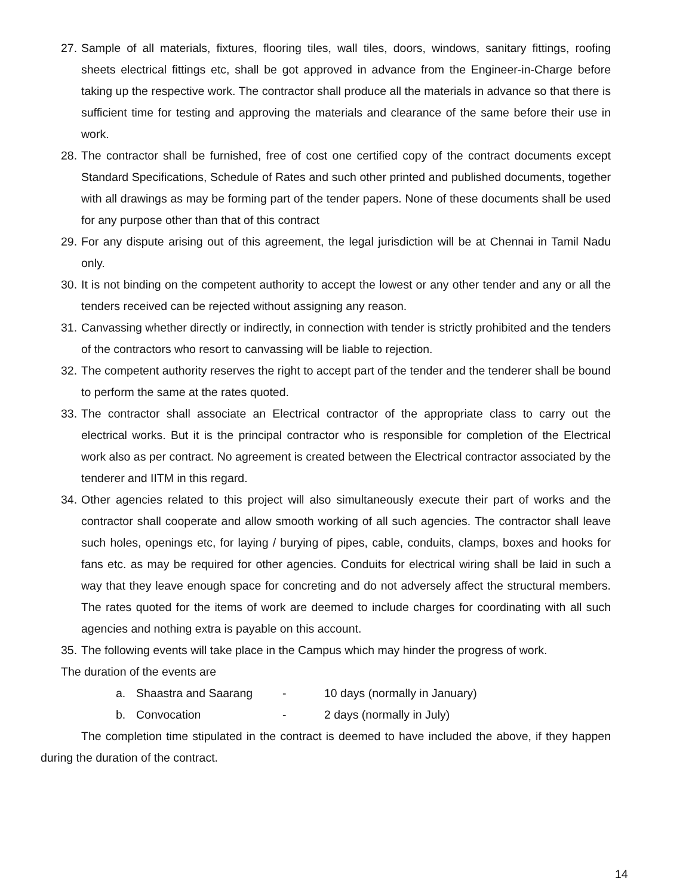27. Sample of all materials, fixtures, flooring tiles, wall tiles, doors, windows, sanitary fittings, roofing sheets electrical fittings etc, shall be got approved in advance from the Engineer-in-Charge before taking up the respective work. The contractor shall produce all the materials in advance so that there is sufficient time for testing and approving the materials and clearance of the same before their use in work.
28. The contractor shall be furnished, free of cost one certified copy of the contract documents except Standard Specifications, Schedule of Rates and such other printed and published documents, together with all drawings as may be forming part of the tender papers. None of these documents shall be used for any purpose other than that of this contract
29. For any dispute arising out of this agreement, the legal jurisdiction will be at Chennai in Tamil Nadu only.
30. It is not binding on the competent authority to accept the lowest or any other tender and any or all the tenders received can be rejected without assigning any reason.
31. Canvassing whether directly or indirectly, in connection with tender is strictly prohibited and the tenders of the contractors who resort to canvassing will be liable to rejection.
32. The competent authority reserves the right to accept part of the tender and the tenderer shall be bound to perform the same at the rates quoted.
33. The contractor shall associate an Electrical contractor of the appropriate class to carry out the electrical works. But it is the principal contractor who is responsible for completion of the Electrical work also as per contract. No agreement is created between the Electrical contractor associated by the tenderer and IITM in this regard.
34. Other agencies related to this project will also simultaneously execute their part of works and the contractor shall cooperate and allow smooth working of all such agencies. The contractor shall leave such holes, openings etc, for laying / burying of pipes, cable, conduits, clamps, boxes and hooks for fans etc. as may be required for other agencies. Conduits for electrical wiring shall be laid in such a way that they leave enough space for concreting and do not adversely affect the structural members. The rates quoted for the items of work are deemed to include charges for coordinating with all such agencies and nothing extra is payable on this account.
35. The following events will take place in the Campus which may hinder the progress of work.
The duration of the events are
a. Shaastra and Saarang - 10 days (normally in January)
b. Convocation - 2 days (normally in July)
The completion time stipulated in the contract is deemed to have included the above, if they happen during the duration of the contract.
14